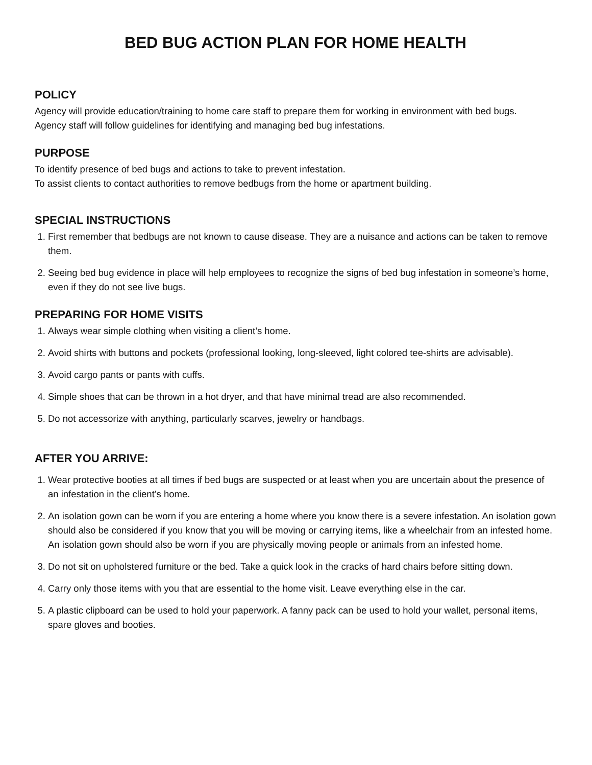BED BUG ACTION PLAN FOR HOME HEALTH
POLICY
Agency will provide education/training to home care staff to prepare them for working in environment with bed bugs.
Agency staff will follow guidelines for identifying and managing bed bug infestations.
PURPOSE
To identify presence of bed bugs and actions to take to prevent infestation.
To assist clients to contact authorities to remove bedbugs from the home or apartment building.
SPECIAL INSTRUCTIONS
1. First remember that bedbugs are not known to cause disease. They are a nuisance and actions can be taken to remove them.
2. Seeing bed bug evidence in place will help employees to recognize the signs of bed bug infestation in someone’s home, even if they do not see live bugs.
PREPARING FOR HOME VISITS
1. Always wear simple clothing when visiting a client’s home.
2. Avoid shirts with buttons and pockets (professional looking, long-sleeved, light colored tee-shirts are advisable).
3. Avoid cargo pants or pants with cuffs.
4. Simple shoes that can be thrown in a hot dryer, and that have minimal tread are also recommended.
5. Do not accessorize with anything, particularly scarves, jewelry or handbags.
AFTER YOU ARRIVE:
1. Wear protective booties at all times if bed bugs are suspected or at least when you are uncertain about the presence of an infestation in the client’s home.
2. An isolation gown can be worn if you are entering a home where you know there is a severe infestation. An isolation gown should also be considered if you know that you will be moving or carrying items, like a wheelchair from an infested home. An isolation gown should also be worn if you are physically moving people or animals from an infested home.
3. Do not sit on upholstered furniture or the bed. Take a quick look in the cracks of hard chairs before sitting down.
4. Carry only those items with you that are essential to the home visit. Leave everything else in the car.
5. A plastic clipboard can be used to hold your paperwork. A fanny pack can be used to hold your wallet, personal items, spare gloves and booties.